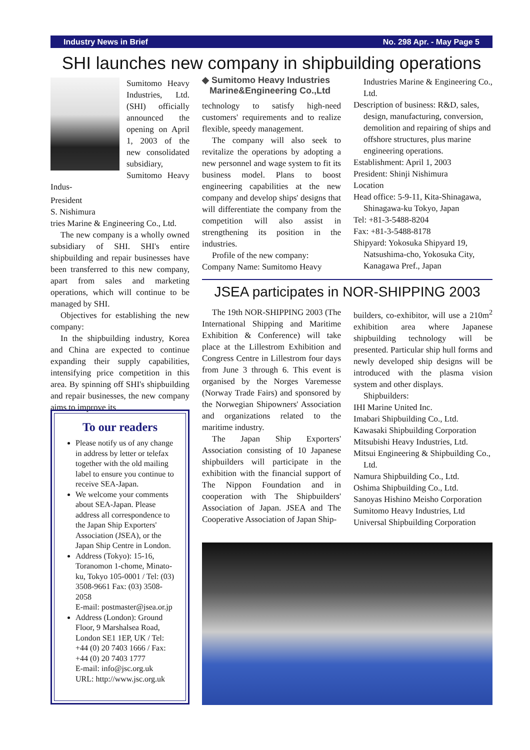Industry News in Brief No. 298 Apr. - May Page 5
SHI launches new company in shipbuilding operations
Sumitomo Heavy Industries, Ltd. (SHI) officially announced the opening on April 1, 2003 of the new consolidated subsidiary, Sumitomo Heavy Indus-
President
S. Nishimura
tries Marine & Engineering Co., Ltd.
The new company is a wholly owned subsidiary of SHI. SHI's entire shipbuilding and repair businesses have been transferred to this new company, apart from sales and marketing operations, which will continue to be managed by SHI.
Objectives for establishing the new company:
In the shipbuilding industry, Korea and China are expected to continue expanding their supply capabilities, intensifying price competition in this area. By spinning off SHI's shipbuilding and repair businesses, the new company aims to improve its
◆ Sumitomo Heavy Industries
Marine&Engineering Co.,Ltd
technology to satisfy high-need customers' requirements and to realize flexible, speedy management.
The company will also seek to revitalize the operations by adopting a new personnel and wage system to fit its business model. Plans to boost engineering capabilities at the new company and develop ships' designs that will differentiate the company from the competition will also assist in strengthening its position in the industries.
Profile of the new company:
Company Name: Sumitomo Heavy
Industries Marine & Engineering Co., Ltd.
Description of business: R&D, sales, design, manufacturing, conversion, demolition and repairing of ships and offshore structures, plus marine engineering operations.
Establishment: April 1, 2003
President: Shinji Nishimura
Location
Head office: 5-9-11, Kita-Shinagawa, Shinagawa-ku Tokyo, Japan
Tel: +81-3-5488-8204
Fax: +81-3-5488-8178
Shipyard: Yokosuka Shipyard 19, Natsushima-cho, Yokosuka City, Kanagawa Pref., Japan
To our readers
Please notify us of any change in address by letter or telefax together with the old mailing label to ensure you continue to receive SEA-Japan.
We welcome your comments about SEA-Japan. Please address all correspondence to the Japan Ship Exporters' Association (JSEA), or the Japan Ship Centre in London.
Address (Tokyo): 15-16, Toranomon 1-chome, Minato-ku, Tokyo 105-0001 / Tel: (03) 3508-9661 Fax: (03) 3508-2058
E-mail: postmaster@jsea.or.jp
Address (London): Ground Floor, 9 Marshalsea Road, London SE1 1EP, UK / Tel: +44 (0) 20 7403 1666 / Fax: +44 (0) 20 7403 1777
E-mail: info@jsc.org.uk
URL: http://www.jsc.org.uk
JSEA participates in NOR-SHIPPING 2003
The 19th NOR-SHIPPING 2003 (The International Shipping and Maritime Exhibition & Conference) will take place at the Lillestrom Exhibition and Congress Centre in Lillestrom four days from June 3 through 6. This event is organised by the Norges Varemesse (Norway Trade Fairs) and sponsored by the Norwegian Shipowners' Association and organizations related to the maritime industry.
The Japan Ship Exporters' Association consisting of 10 Japanese shipbuilders will participate in the exhibition with the financial support of The Nippon Foundation and in cooperation with The Shipbuilders' Association of Japan. JSEA and The Cooperative Association of Japan Ship-
builders, co-exhibitor, will use a 210m<sup>2</sup> exhibition area where Japanese shipbuilding technology will be presented. Particular ship hull forms and newly developed ship designs will be introduced with the plasma vision system and other displays.
Shipbuilders:
IHI Marine United Inc.
Imabari Shipbuilding Co., Ltd.
Kawasaki Shipbuilding Corporation
Mitsubishi Heavy Industries, Ltd.
Mitsui Engineering & Shipbuilding Co., Ltd.
Namura Shipbuilding Co., Ltd.
Oshima Shipbuilding Co., Ltd.
Sanoyas Hishino Meisho Corporation
Sumitomo Heavy Industries, Ltd
Universal Shipbuilding Corporation